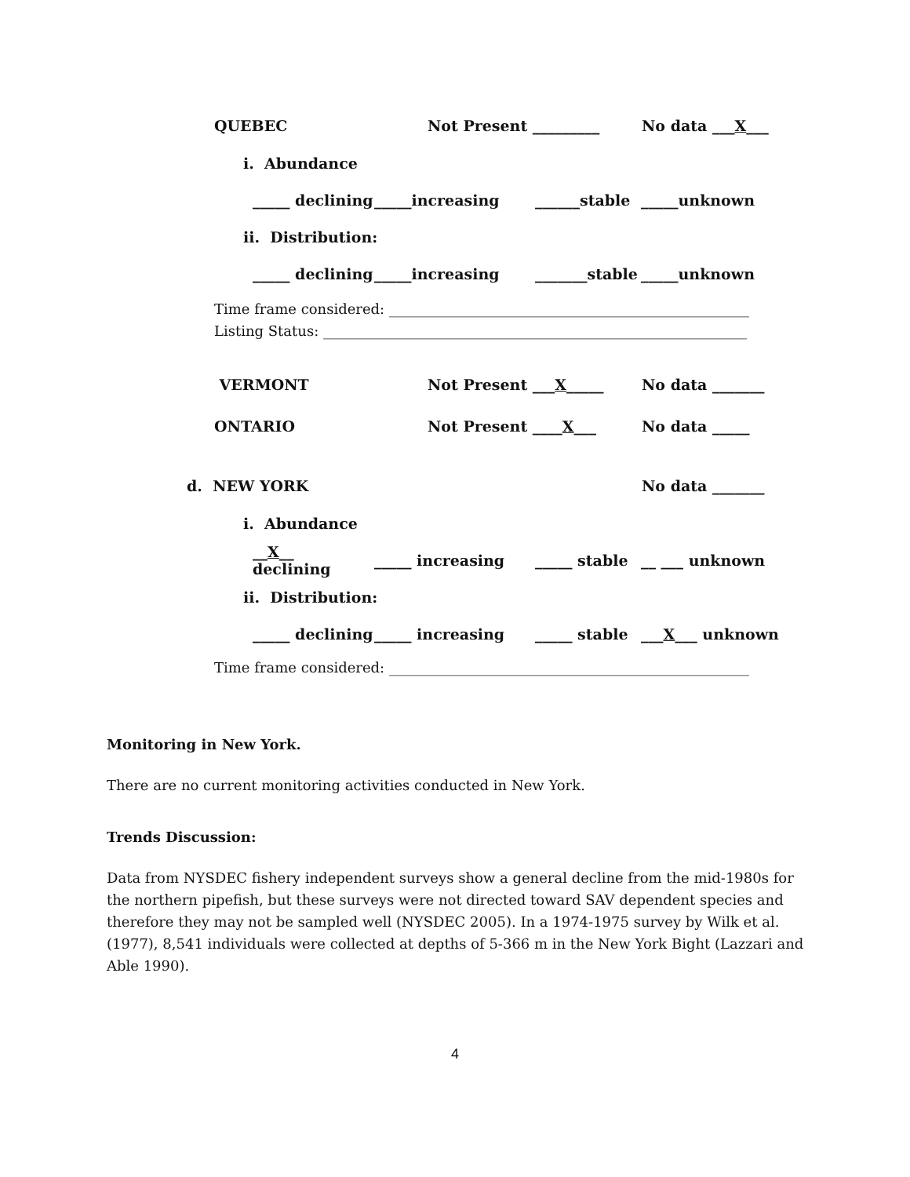QUEBEC Not Present _________ No data ___X___
i. Abundance
_____ declining _____increasing ______stable _____unknown
ii. Distribution:
_____ declining _____increasing _______stable _____unknown
Time frame considered: ___________________________________________________
Listing Status: ____________________________________________________________
VERMONT Not Present ___X_____ No data _______
ONTARIO Not Present ____X___ No data _____
d. NEW YORK No data _______
i. Abundance
__X__ declining _____ increasing _____ stable __ ___ unknown
ii. Distribution:
_____ declining _____ increasing _____ stable ___X___ unknown
Time frame considered: ___________________________________________________
Monitoring in New York.
There are no current monitoring activities conducted in New York.
Trends Discussion:
Data from NYSDEC fishery independent surveys show a general decline from the mid-1980s for the northern pipefish, but these surveys were not directed toward SAV dependent species and therefore they may not be sampled well (NYSDEC 2005). In a 1974-1975 survey by Wilk et al. (1977), 8,541 individuals were collected at depths of 5-366 m in the New York Bight (Lazzari and Able 1990).
4